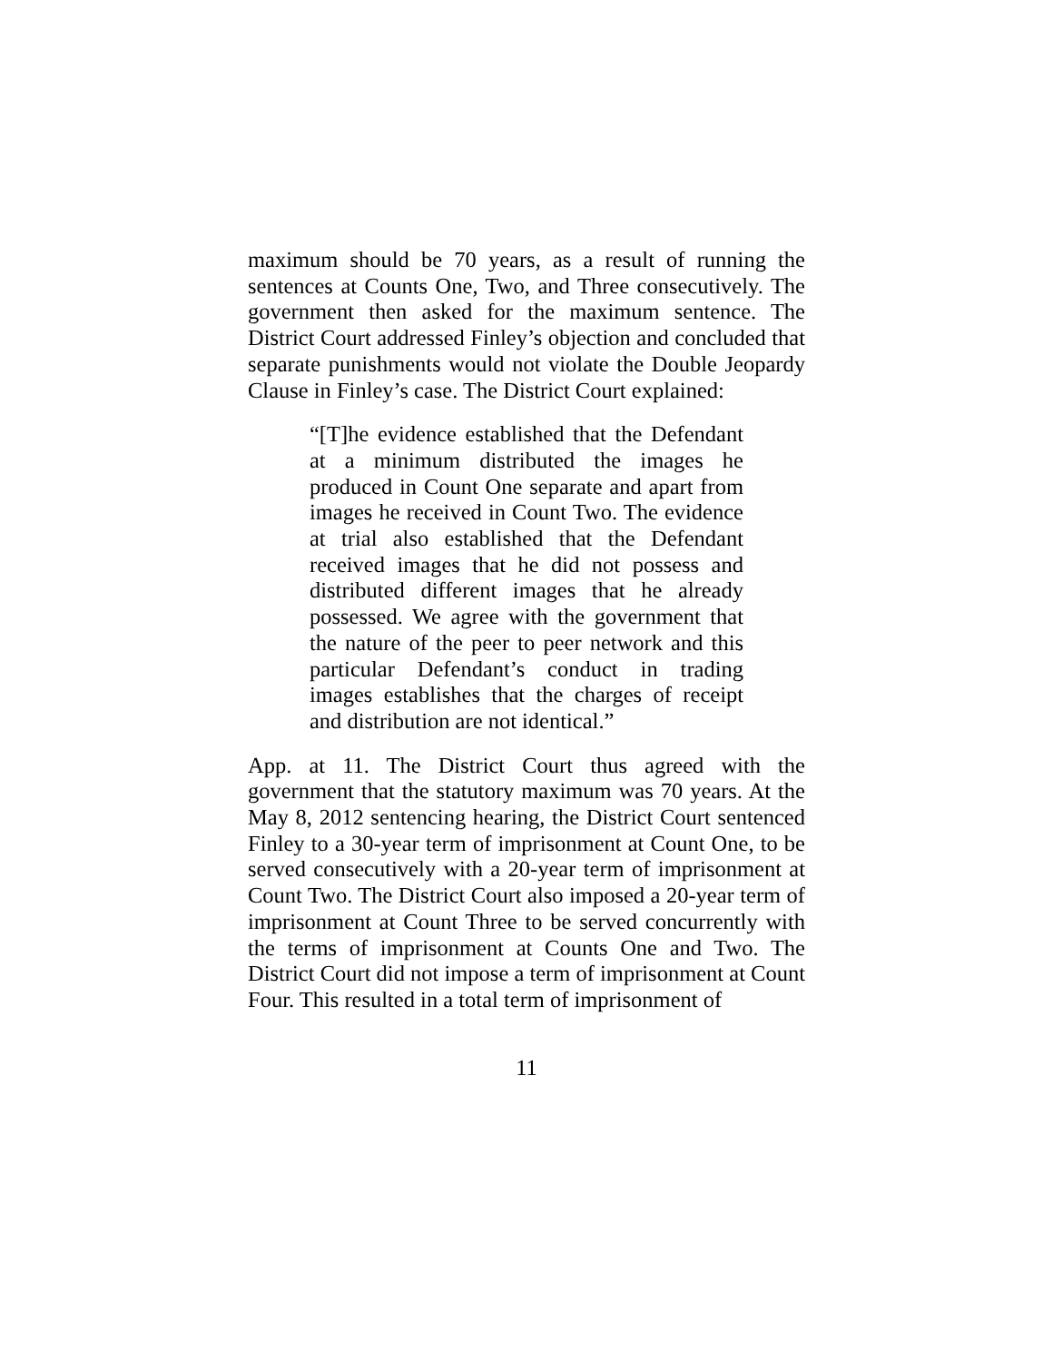maximum should be 70 years, as a result of running the sentences at Counts One, Two, and Three consecutively. The government then asked for the maximum sentence. The District Court addressed Finley’s objection and concluded that separate punishments would not violate the Double Jeopardy Clause in Finley’s case. The District Court explained:
“[T]he evidence established that the Defendant at a minimum distributed the images he produced in Count One separate and apart from images he received in Count Two. The evidence at trial also established that the Defendant received images that he did not possess and distributed different images that he already possessed. We agree with the government that the nature of the peer to peer network and this particular Defendant’s conduct in trading images establishes that the charges of receipt and distribution are not identical.”
App. at 11. The District Court thus agreed with the government that the statutory maximum was 70 years. At the May 8, 2012 sentencing hearing, the District Court sentenced Finley to a 30-year term of imprisonment at Count One, to be served consecutively with a 20-year term of imprisonment at Count Two. The District Court also imposed a 20-year term of imprisonment at Count Three to be served concurrently with the terms of imprisonment at Counts One and Two. The District Court did not impose a term of imprisonment at Count Four. This resulted in a total term of imprisonment of
11